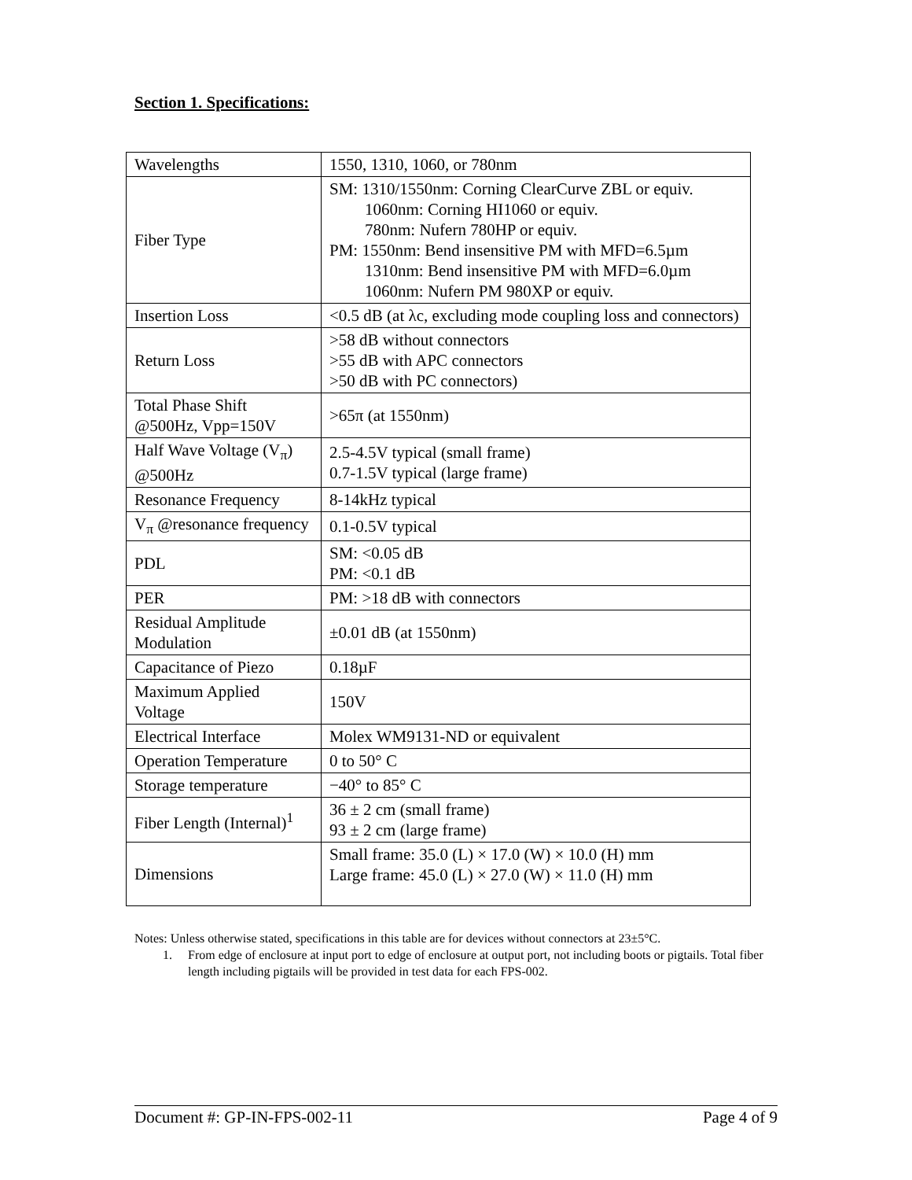Section 1. Specifications:
| Wavelengths | 1550, 1310, 1060, or 780nm |
| Fiber Type | SM: 1310/1550nm: Corning ClearCurve ZBL or equiv. 1060nm: Corning HI1060 or equiv. 780nm: Nufern 780HP or equiv. PM: 1550nm: Bend insensitive PM with MFD=6.5µm 1310nm: Bend insensitive PM with MFD=6.0µm 1060nm: Nufern PM 980XP or equiv. |
| Insertion Loss | <0.5 dB (at λc, excluding mode coupling loss and connectors) |
| Return Loss | >58 dB without connectors >55 dB with APC connectors >50 dB with PC connectors) |
| Total Phase Shift @500Hz, Vpp=150V | >65π (at 1550nm) |
| Half Wave Voltage (V<sub>π</sub>) @500Hz | 2.5-4.5V typical (small frame) 0.7-1.5V typical (large frame) |
| Resonance Frequency | 8-14kHz typical |
| V<sub>π</sub> @resonance frequency | 0.1-0.5V typical |
| PDL | SM: <0.05 dB PM: <0.1 dB |
| PER | PM: >18 dB with connectors |
| Residual Amplitude Modulation | ±0.01 dB (at 1550nm) |
| Capacitance of Piezo | 0.18µF |
| Maximum Applied Voltage | 150V |
| Electrical Interface | Molex WM9131-ND or equivalent |
| Operation Temperature | 0 to 50° C |
| Storage temperature | −40° to 85° C |
| Fiber Length (Internal)<sup>1</sup> | 36 ± 2 cm (small frame) 93 ± 2 cm (large frame) |
| Dimensions | Small frame: 35.0 (L) × 17.0 (W) × 10.0 (H) mm Large frame: 45.0 (L) × 27.0 (W) × 11.0 (H) mm |
Notes: Unless otherwise stated, specifications in this table are for devices without connectors at 23±5°C.
1. From edge of enclosure at input port to edge of enclosure at output port, not including boots or pigtails. Total fiber length including pigtails will be provided in test data for each FPS-002.
Document #: GP-IN-FPS-002-11 Page 4 of 9